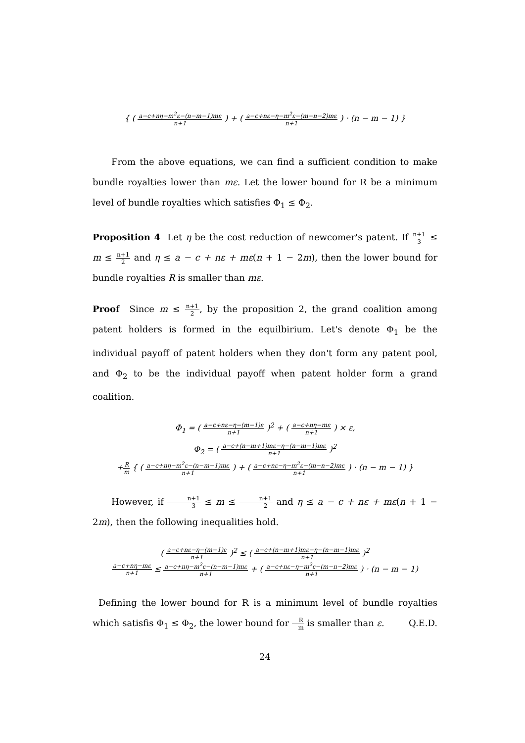{ ( a−c+nη−m<sup>2</sup>ε−(n−m−1)mε n+1 ) + ( a−c+nε−η−m<sup>2</sup>ε−(m−n−2)mε n+1 ) · (n − m − 1) }
From the above equations, we can find a sufficient condition to make bundle royalties lower than mε. Let the lower bound for R be a minimum level of bundle royalties which satisfies Φ<sub>1</sub> ≤ Φ<sub>2</sub>.
Proposition 4 Let η be the cost reduction of newcomer's patent. If n+1 3 ≤ m ≤ n+1 2 and η ≤ a − c + nε + mε(n + 1 − 2m), then the lower bound for bundle royalties R is smaller than mε.
Proof Since m ≤ n+1 2, by the proposition 2, the grand coalition among patent holders is formed in the equilbirium. Let's denote Φ<sub>1</sub> be the individual payoff of patent holders when they don't form any patent pool, and Φ<sub>2</sub> to be the individual payoff when patent holder form a grand coalition.
Φ<sub>1</sub> = ( a−c+nε−η−(m−1)ε n+1 )<sup>2</sup> + ( a−c+nη−mε n+1 ) × ε,
Φ<sub>2</sub> = ( a−c+(n−m+1)mε−η−(n−m−1)mε n+1 )<sup>2</sup>
+R m { ( a−c+nη−m<sup>2</sup>ε−(n−m−1)mε n+1 ) + ( a−c+nε−η−m<sup>2</sup>ε−(m−n−2)mε n+1 ) · (n − m − 1) }
However, if n+1 3 ≤ m ≤ n+1 2 and η ≤ a − c + nε + mε(n + 1 − 2m), then the following inequalities hold.
( a−c+nε−η−(m−1)ε n+1 )<sup>2</sup> ≤ ( a−c+(n−m+1)mε−η−(n−m−1)mε n+1 )<sup>2</sup>
a−c+nη−mε n+1 ≤ a−c+nη−m<sup>2</sup>ε−(n−m−1)mε n+1 + ( a−c+nε−η−m<sup>2</sup>ε−(m−n−2)mε n+1 ) · (n − m − 1)
Defining the lower bound for R is a minimum level of bundle royalties which satisfis Φ<sub>1</sub> ≤ Φ<sub>2</sub>, the lower bound for R m is smaller than ε. Q.E.D.
24